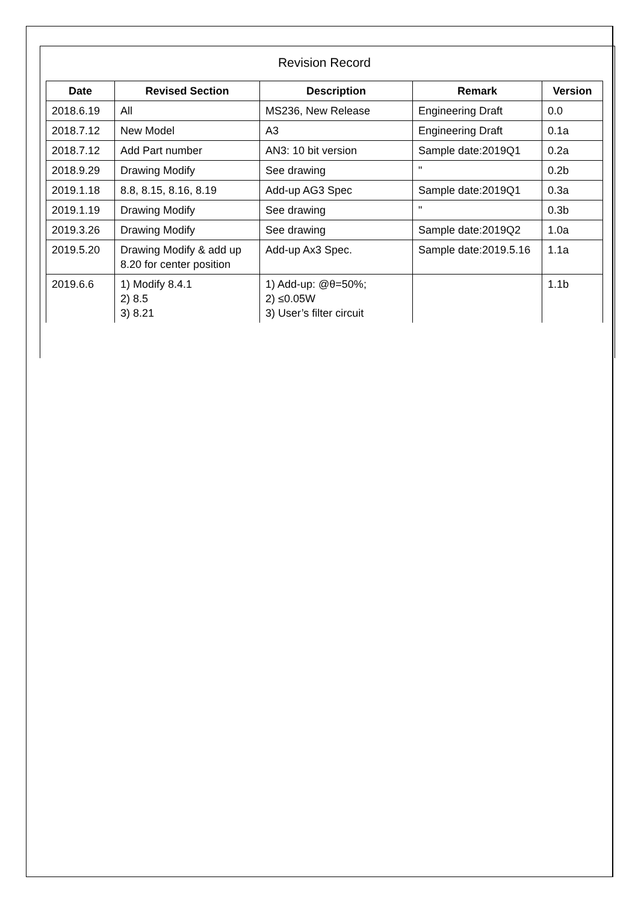Revision Record
| Date | Revised Section | Description | Remark | Version |
| --- | --- | --- | --- | --- |
| 2018.6.19 | All | MS236, New Release | Engineering Draft | 0.0 |
| 2018.7.12 | New Model | A3 | Engineering Draft | 0.1a |
| 2018.7.12 | Add Part number | AN3: 10 bit version | Sample date:2019Q1 | 0.2a |
| 2018.9.29 | Drawing Modify | See drawing | " | 0.2b |
| 2019.1.18 | 8.8, 8.15, 8.16, 8.19 | Add-up AG3 Spec | Sample date:2019Q1 | 0.3a |
| 2019.1.19 | Drawing Modify | See drawing | " | 0.3b |
| 2019.3.26 | Drawing Modify | See drawing | Sample date:2019Q2 | 1.0a |
| 2019.5.20 | Drawing Modify & add up 8.20 for center position | Add-up Ax3 Spec. | Sample date:2019.5.16 | 1.1a |
| 2019.6.6 | 1) Modify 8.4.1 2) 8.5 3) 8.21 | 1) Add-up: @θ=50%; 2) ≤0.05W 3) User’s filter circuit | | 1.1b |